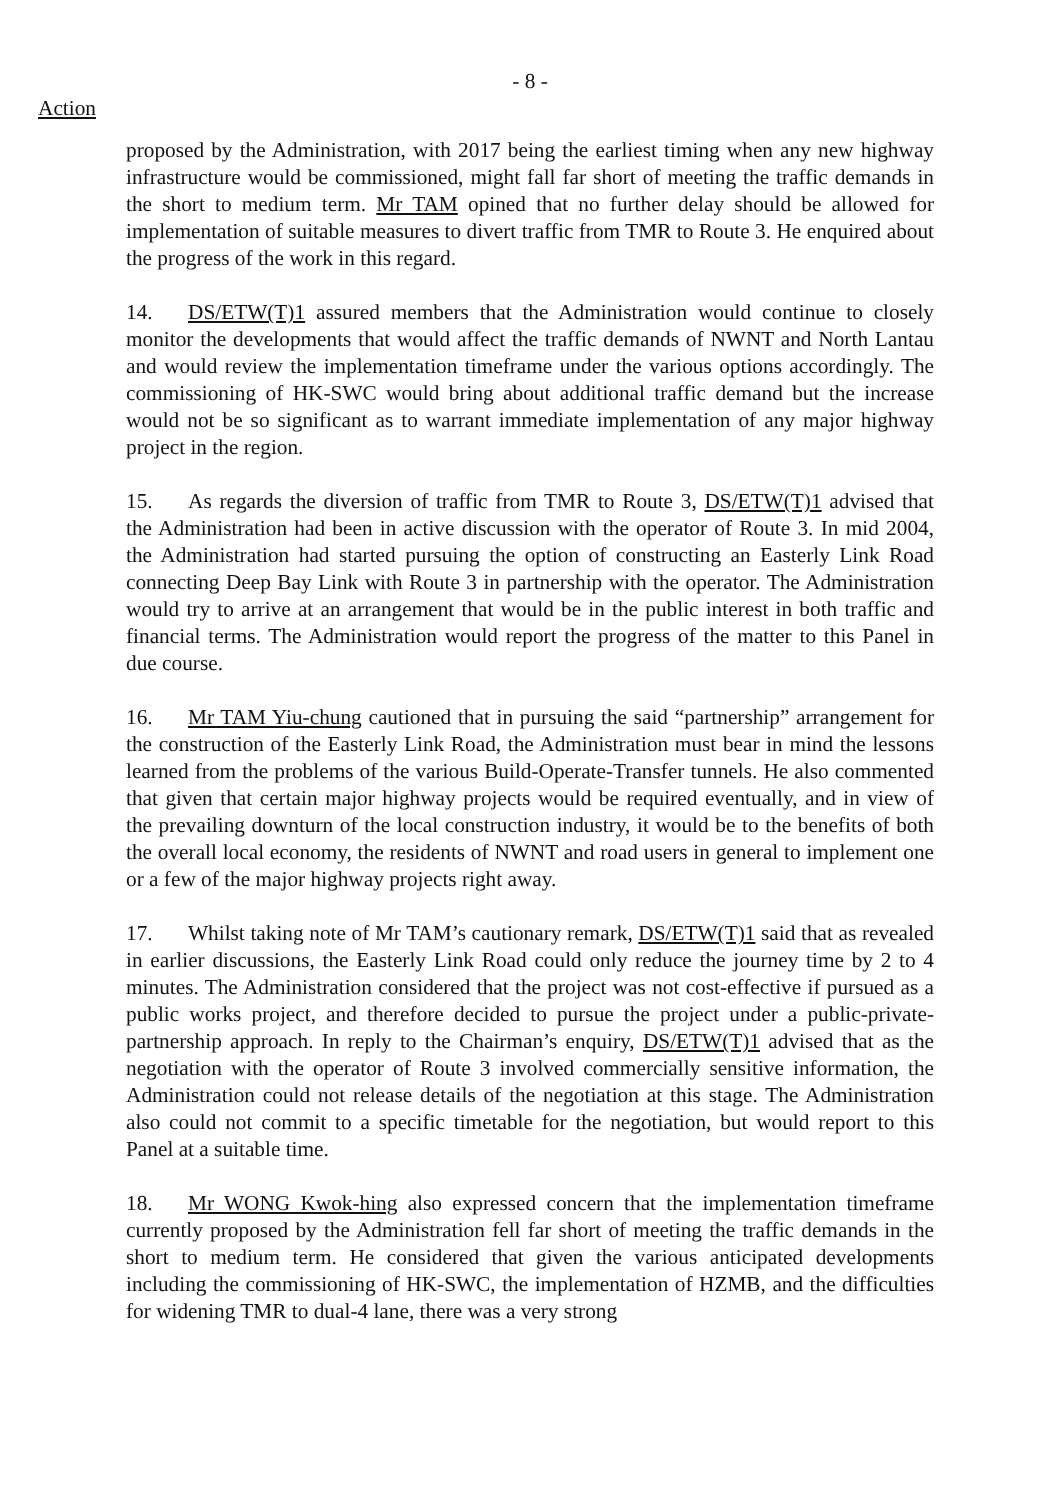- 8 -
Action
proposed by the Administration, with 2017 being the earliest timing when any new highway infrastructure would be commissioned, might fall far short of meeting the traffic demands in the short to medium term. Mr TAM opined that no further delay should be allowed for implementation of suitable measures to divert traffic from TMR to Route 3. He enquired about the progress of the work in this regard.
14. DS/ETW(T)1 assured members that the Administration would continue to closely monitor the developments that would affect the traffic demands of NWNT and North Lantau and would review the implementation timeframe under the various options accordingly. The commissioning of HK-SWC would bring about additional traffic demand but the increase would not be so significant as to warrant immediate implementation of any major highway project in the region.
15. As regards the diversion of traffic from TMR to Route 3, DS/ETW(T)1 advised that the Administration had been in active discussion with the operator of Route 3. In mid 2004, the Administration had started pursuing the option of constructing an Easterly Link Road connecting Deep Bay Link with Route 3 in partnership with the operator. The Administration would try to arrive at an arrangement that would be in the public interest in both traffic and financial terms. The Administration would report the progress of the matter to this Panel in due course.
16. Mr TAM Yiu-chung cautioned that in pursuing the said “partnership” arrangement for the construction of the Easterly Link Road, the Administration must bear in mind the lessons learned from the problems of the various Build-Operate-Transfer tunnels. He also commented that given that certain major highway projects would be required eventually, and in view of the prevailing downturn of the local construction industry, it would be to the benefits of both the overall local economy, the residents of NWNT and road users in general to implement one or a few of the major highway projects right away.
17. Whilst taking note of Mr TAM’s cautionary remark, DS/ETW(T)1 said that as revealed in earlier discussions, the Easterly Link Road could only reduce the journey time by 2 to 4 minutes. The Administration considered that the project was not cost-effective if pursued as a public works project, and therefore decided to pursue the project under a public-private-partnership approach. In reply to the Chairman’s enquiry, DS/ETW(T)1 advised that as the negotiation with the operator of Route 3 involved commercially sensitive information, the Administration could not release details of the negotiation at this stage. The Administration also could not commit to a specific timetable for the negotiation, but would report to this Panel at a suitable time.
18. Mr WONG Kwok-hing also expressed concern that the implementation timeframe currently proposed by the Administration fell far short of meeting the traffic demands in the short to medium term. He considered that given the various anticipated developments including the commissioning of HK-SWC, the implementation of HZMB, and the difficulties for widening TMR to dual-4 lane, there was a very strong